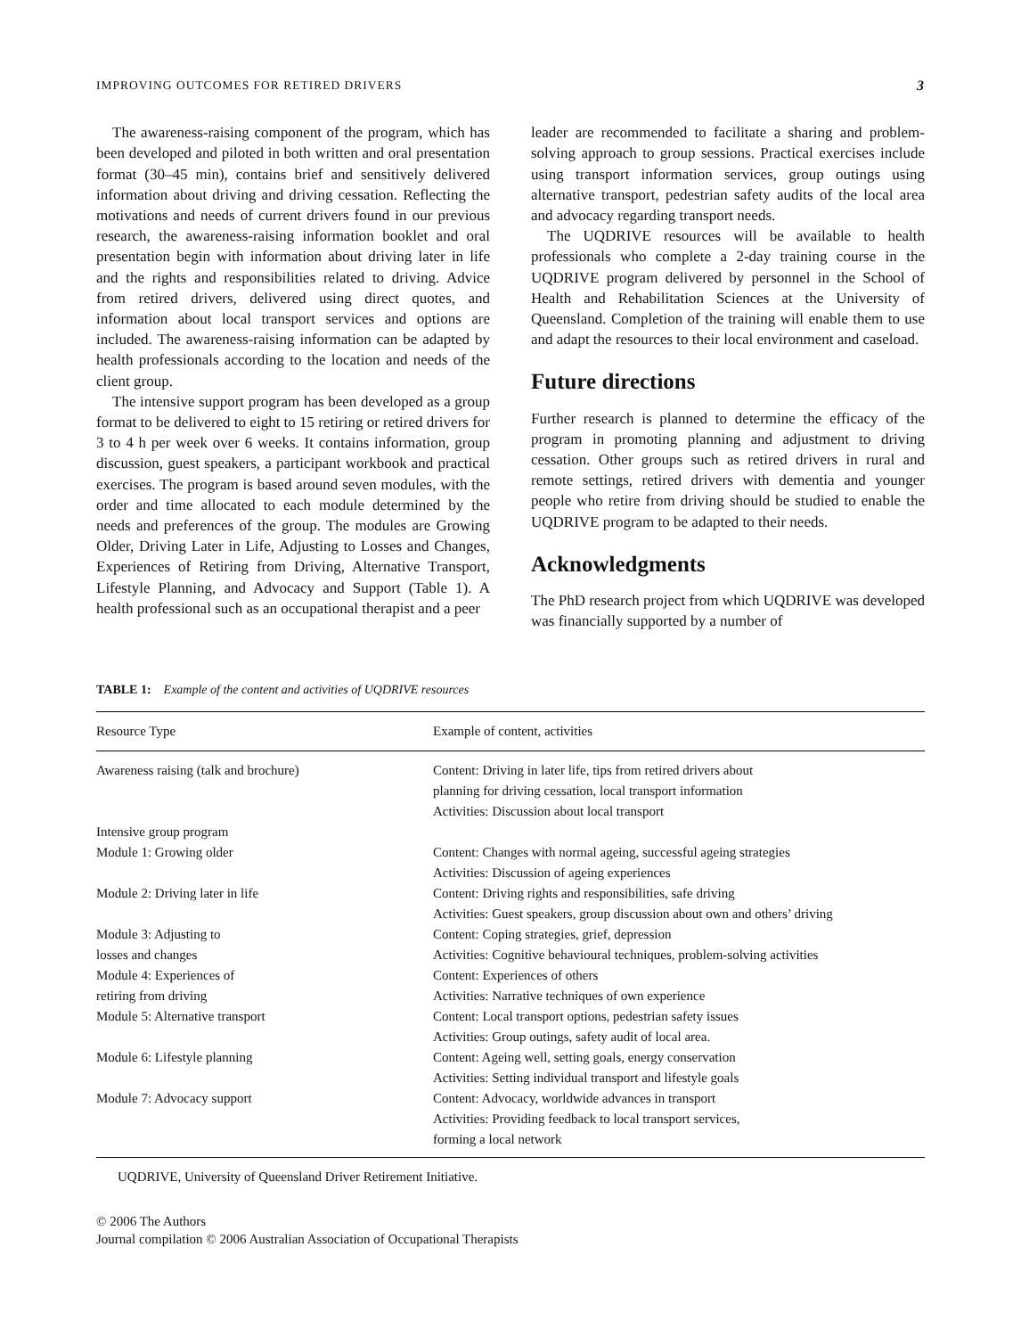IMPROVING OUTCOMES FOR RETIRED DRIVERS 3
The awareness-raising component of the program, which has been developed and piloted in both written and oral presentation format (30–45 min), contains brief and sensitively delivered information about driving and driving cessation. Reflecting the motivations and needs of current drivers found in our previous research, the awareness-raising information booklet and oral presentation begin with information about driving later in life and the rights and responsibilities related to driving. Advice from retired drivers, delivered using direct quotes, and information about local transport services and options are included. The awareness-raising information can be adapted by health professionals according to the location and needs of the client group.
The intensive support program has been developed as a group format to be delivered to eight to 15 retiring or retired drivers for 3 to 4 h per week over 6 weeks. It contains information, group discussion, guest speakers, a participant workbook and practical exercises. The program is based around seven modules, with the order and time allocated to each module determined by the needs and preferences of the group. The modules are Growing Older, Driving Later in Life, Adjusting to Losses and Changes, Experiences of Retiring from Driving, Alternative Transport, Lifestyle Planning, and Advocacy and Support (Table 1). A health professional such as an occupational therapist and a peer
leader are recommended to facilitate a sharing and problem-solving approach to group sessions. Practical exercises include using transport information services, group outings using alternative transport, pedestrian safety audits of the local area and advocacy regarding transport needs.
The UQDRIVE resources will be available to health professionals who complete a 2-day training course in the UQDRIVE program delivered by personnel in the School of Health and Rehabilitation Sciences at the University of Queensland. Completion of the training will enable them to use and adapt the resources to their local environment and caseload.
Future directions
Further research is planned to determine the efficacy of the program in promoting planning and adjustment to driving cessation. Other groups such as retired drivers in rural and remote settings, retired drivers with dementia and younger people who retire from driving should be studied to enable the UQDRIVE program to be adapted to their needs.
Acknowledgments
The PhD research project from which UQDRIVE was developed was financially supported by a number of
TABLE 1: Example of the content and activities of UQDRIVE resources
| Resource Type | Example of content, activities |
| --- | --- |
| Awareness raising (talk and brochure) | Content: Driving in later life, tips from retired drivers about planning for driving cessation, local transport information Activities: Discussion about local transport |
| Intensive group program | |
| Module 1: Growing older | Content: Changes with normal ageing, successful ageing strategies Activities: Discussion of ageing experiences |
| Module 2: Driving later in life | Content: Driving rights and responsibilities, safe driving Activities: Guest speakers, group discussion about own and others’ driving |
| Module 3: Adjusting to losses and changes | Content: Coping strategies, grief, depression Activities: Cognitive behavioural techniques, problem-solving activities |
| Module 4: Experiences of retiring from driving | Content: Experiences of others Activities: Narrative techniques of own experience |
| Module 5: Alternative transport | Content: Local transport options, pedestrian safety issues Activities: Group outings, safety audit of local area. |
| Module 6: Lifestyle planning | Content: Ageing well, setting goals, energy conservation Activities: Setting individual transport and lifestyle goals |
| Module 7: Advocacy support | Content: Advocacy, worldwide advances in transport Activities: Providing feedback to local transport services, forming a local network |
UQDRIVE, University of Queensland Driver Retirement Initiative.
© 2006 The Authors
Journal compilation © 2006 Australian Association of Occupational Therapists